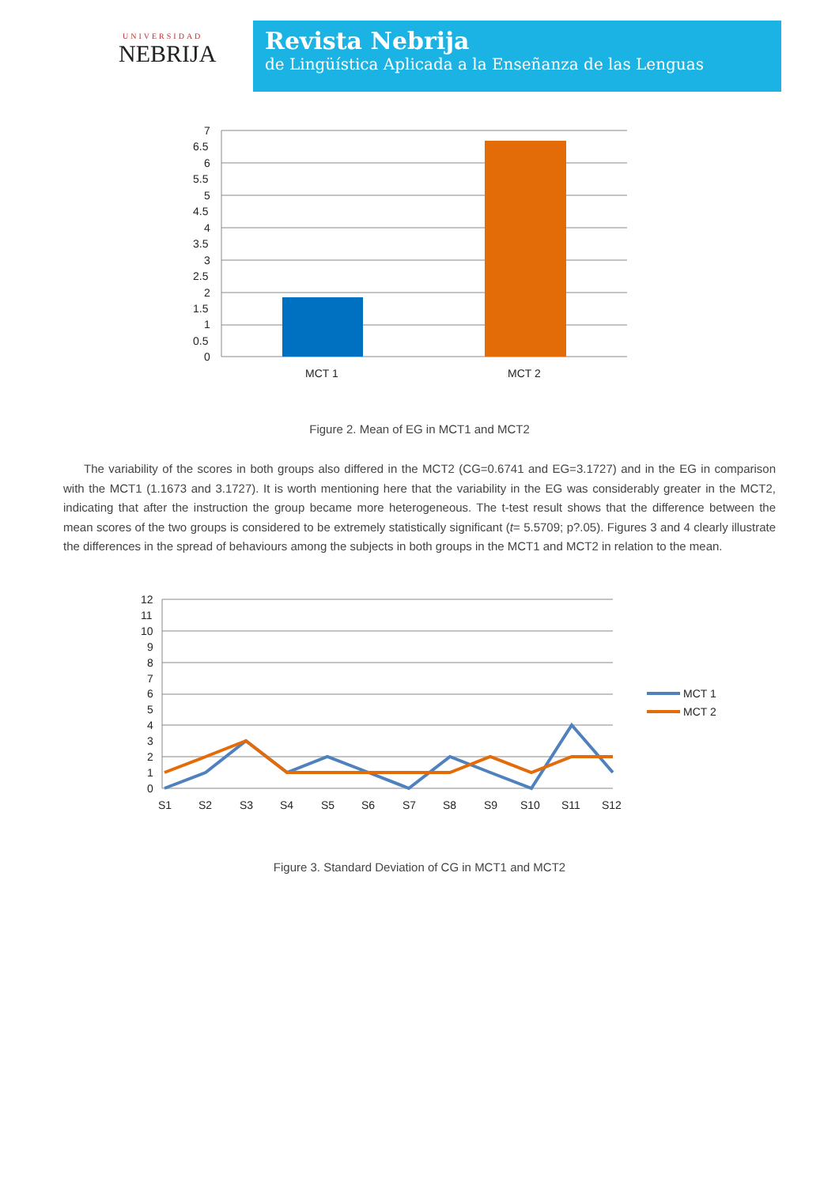UNIVERSIDAD
NEBRIJA
Revista Nebrija
de Lingüística Aplicada a la Enseñanza de las Lenguas
7
6.5
6
5.5
5
4.5
4
3.5
3
2.5
2
1.5
1
0.5
0
MCT 1
MCT 2
Figure 2. Mean of EG in MCT1 and MCT2
The variability of the scores in both groups also differed in the MCT2 (CG=0.6741 and EG=3.1727) and in the EG in comparison with the MCT1 (1.1673 and 3.1727). It is worth mentioning here that the variability in the EG was considerably greater in the MCT2, indicating that after the instruction the group became more heterogeneous. The t-test result shows that the difference between the mean scores of the two groups is considered to be extremely statistically significant (t= 5.5709; p?.05). Figures 3 and 4 clearly illustrate the differences in the spread of behaviours among the subjects in both groups in the MCT1 and MCT2 in relation to the mean.
12
11
10
9
8
7
6
5
4
3
2
1
0
S1
S2
S3
S4
S5
S6
S7
S8
S9
S10
S11
S12
MCT 1
MCT 2
Figure 3. Standard Deviation of CG in MCT1 and MCT2